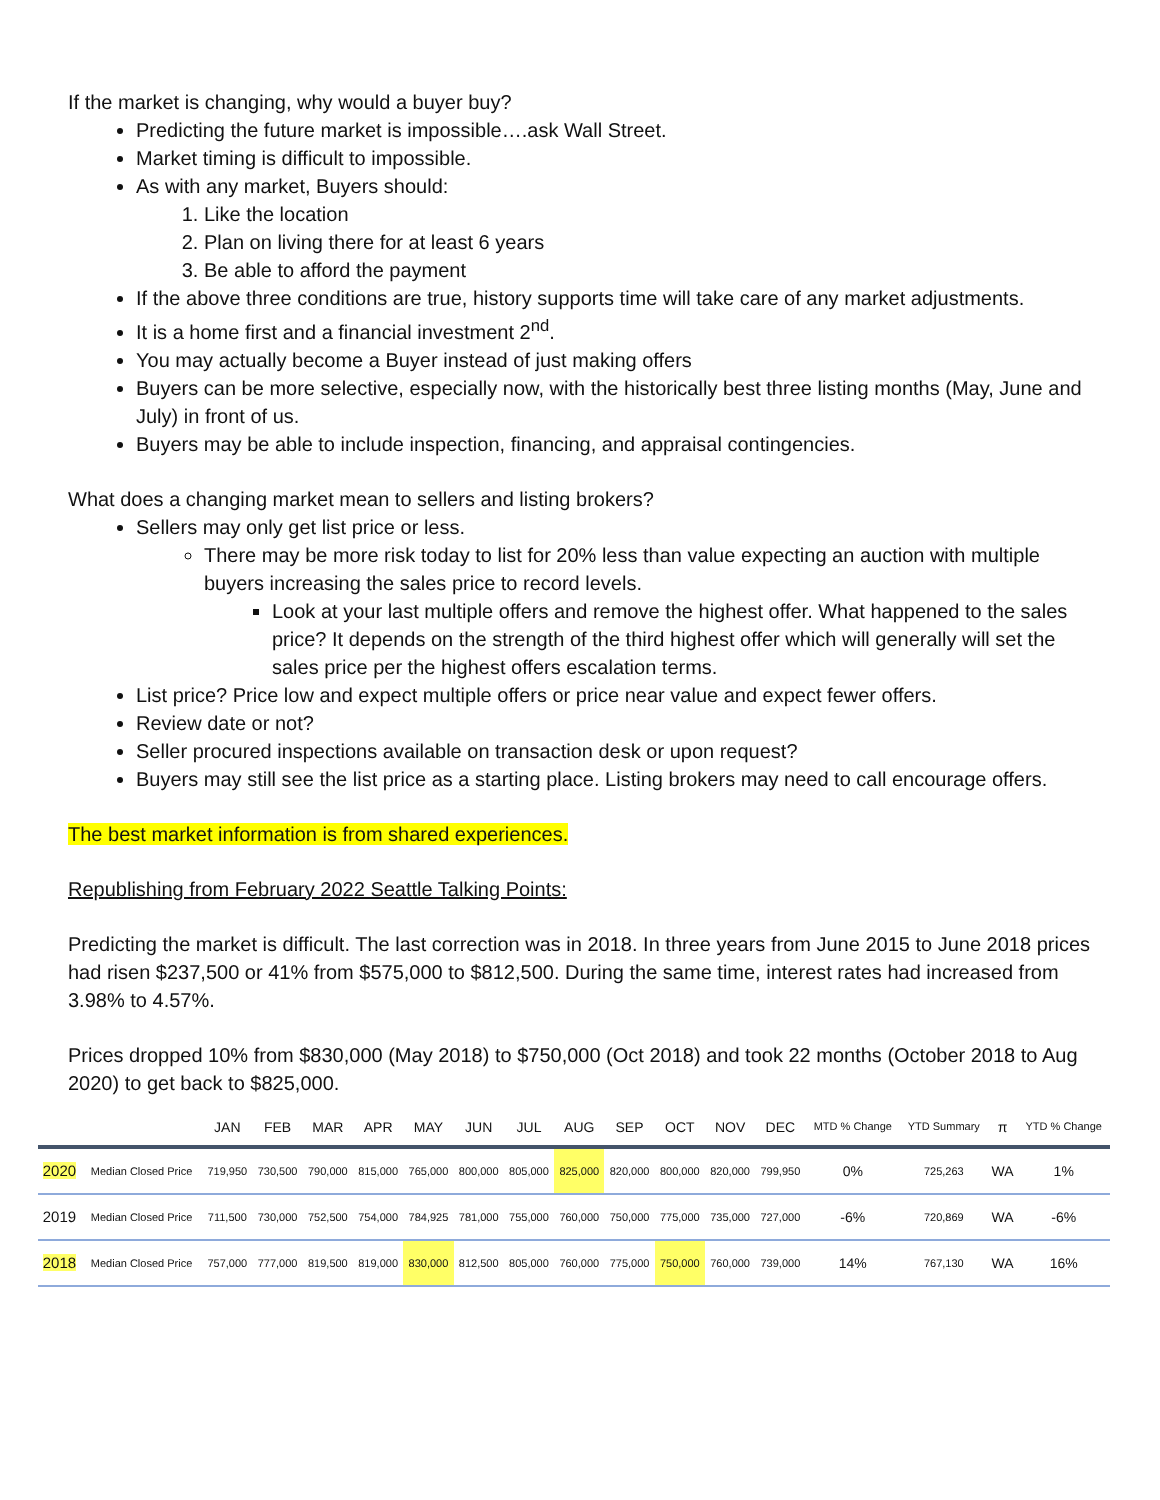If the market is changing, why would a buyer buy?
Predicting the future market is impossible….ask Wall Street.
Market timing is difficult to impossible.
As with any market, Buyers should:
1. Like the location
2. Plan on living there for at least 6 years
3. Be able to afford the payment
If the above three conditions are true, history supports time will take care of any market adjustments.
It is a home first and a financial investment 2<sup>nd</sup>.
You may actually become a Buyer instead of just making offers
Buyers can be more selective, especially now, with the historically best three listing months (May, June and July) in front of us.
Buyers may be able to include inspection, financing, and appraisal contingencies.
What does a changing market mean to sellers and listing brokers?
Sellers may only get list price or less.
There may be more risk today to list for 20% less than value expecting an auction with multiple buyers increasing the sales price to record levels.
Look at your last multiple offers and remove the highest offer. What happened to the sales price? It depends on the strength of the third highest offer which will generally will set the sales price per the highest offers escalation terms.
List price? Price low and expect multiple offers or price near value and expect fewer offers.
Review date or not?
Seller procured inspections available on transaction desk or upon request?
Buyers may still see the list price as a starting place. Listing brokers may need to call encourage offers.
The best market information is from shared experiences.
Republishing from February 2022 Seattle Talking Points:
Predicting the market is difficult. The last correction was in 2018. In three years from June 2015 to June 2018 prices had risen $237,500 or 41% from $575,000 to $812,500. During the same time, interest rates had increased from 3.98% to 4.57%.
Prices dropped 10% from $830,000 (May 2018) to $750,000 (Oct 2018) and took 22 months (October 2018 to Aug 2020) to get back to $825,000.
| | | JAN | FEB | MAR | APR | MAY | JUN | JUL | AUG | SEP | OCT | NOV | DEC | MTD % Change | YTD Summary | π | YTD % Change |
| --- | --- | --- | --- | --- | --- | --- | --- | --- | --- | --- | --- | --- | --- | --- | --- | --- | --- |
| 2020 | Median Closed Price | 719,950 | 730,500 | 790,000 | 815,000 | 765,000 | 800,000 | 805,000 | 825,000 | 820,000 | 800,000 | 820,000 | 799,950 | 0% | 725,263 | WA | 1% |
| 2019 | Median Closed Price | 711,500 | 730,000 | 752,500 | 754,000 | 784,925 | 781,000 | 755,000 | 760,000 | 750,000 | 775,000 | 735,000 | 727,000 | -6% | 720,869 | WA | -6% |
| 2018 | Median Closed Price | 757,000 | 777,000 | 819,500 | 819,000 | 830,000 | 812,500 | 805,000 | 760,000 | 775,000 | 750,000 | 760,000 | 739,000 | 14% | 767,130 | WA | 16% |